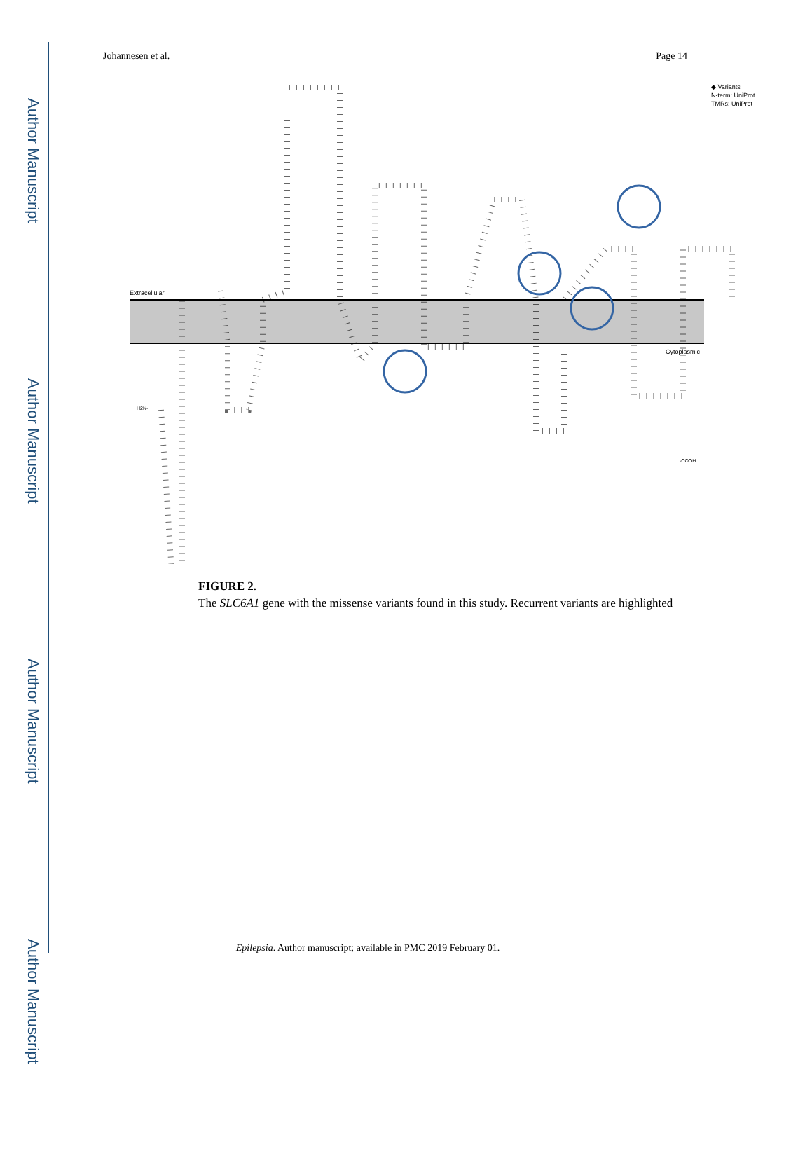Author Manuscript
Author Manuscript
Author Manuscript
Author Manuscript
Johannesen et al. Page 14
Extracellular
Cytoplasmic
◆ Variants
N-term: UniProt
TMRs: UniProt
H2N-
-COOH
FIGURE 2.
The SLC6A1 gene with the missense variants found in this study. Recurrent variants are highlighted
Epilepsia. Author manuscript; available in PMC 2019 February 01.